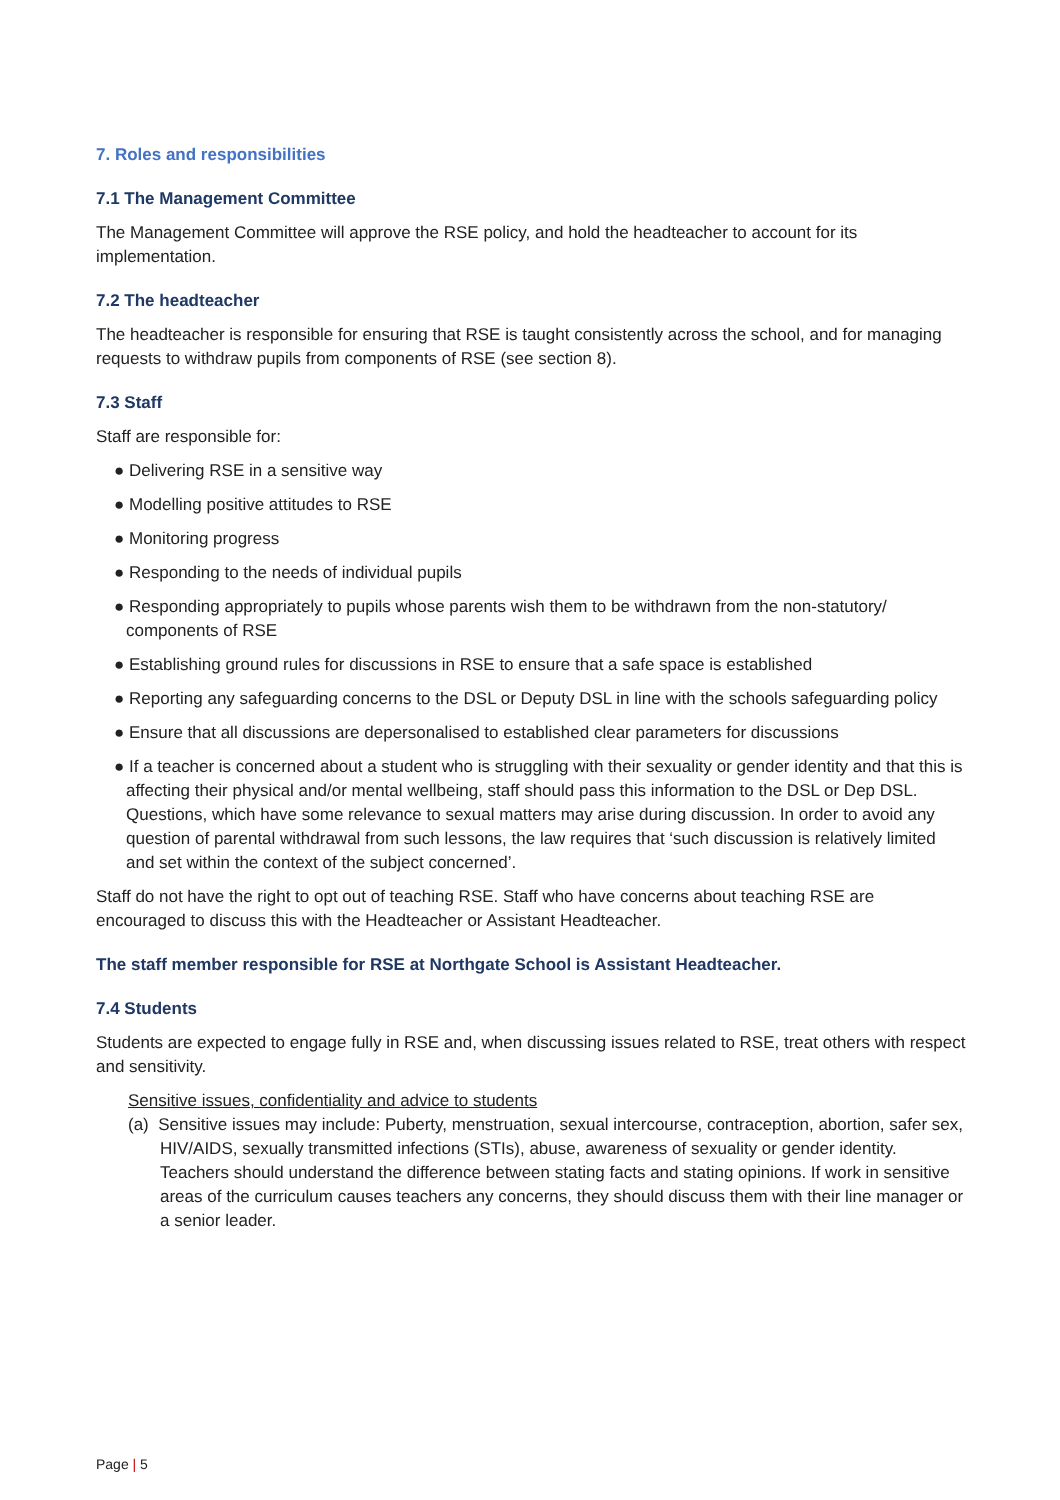7. Roles and responsibilities
7.1 The Management Committee
The Management Committee will approve the RSE policy, and hold the headteacher to account for its implementation.
7.2 The headteacher
The headteacher is responsible for ensuring that RSE is taught consistently across the school, and for managing requests to withdraw pupils from components of RSE (see section 8).
7.3 Staff
Staff are responsible for:
● Delivering RSE in a sensitive way
● Modelling positive attitudes to RSE
● Monitoring progress
● Responding to the needs of individual pupils
● Responding appropriately to pupils whose parents wish them to be withdrawn from the non-statutory/ components of RSE
● Establishing ground rules for discussions in RSE to ensure that a safe space is established
● Reporting any safeguarding concerns to the DSL or Deputy DSL in line with the schools safeguarding policy
● Ensure that all discussions are depersonalised to established clear parameters for discussions
● If a teacher is concerned about a student who is struggling with their sexuality or gender identity and that this is affecting their physical and/or mental wellbeing, staff should pass this information to the DSL or Dep DSL. Questions, which have some relevance to sexual matters may arise during discussion. In order to avoid any question of parental withdrawal from such lessons, the law requires that ‘such discussion is relatively limited and set within the context of the subject concerned’.
Staff do not have the right to opt out of teaching RSE. Staff who have concerns about teaching RSE are encouraged to discuss this with the Headteacher or Assistant Headteacher.
The staff member responsible for RSE at Northgate School is Assistant Headteacher.
7.4 Students
Students are expected to engage fully in RSE and, when discussing issues related to RSE, treat others with respect and sensitivity.
Sensitive issues, confidentiality and advice to students
(a) Sensitive issues may include: Puberty, menstruation, sexual intercourse, contraception, abortion, safer sex, HIV/AIDS, sexually transmitted infections (STIs), abuse, awareness of sexuality or gender identity. Teachers should understand the difference between stating facts and stating opinions. If work in sensitive areas of the curriculum causes teachers any concerns, they should discuss them with their line manager or a senior leader.
Page | 5